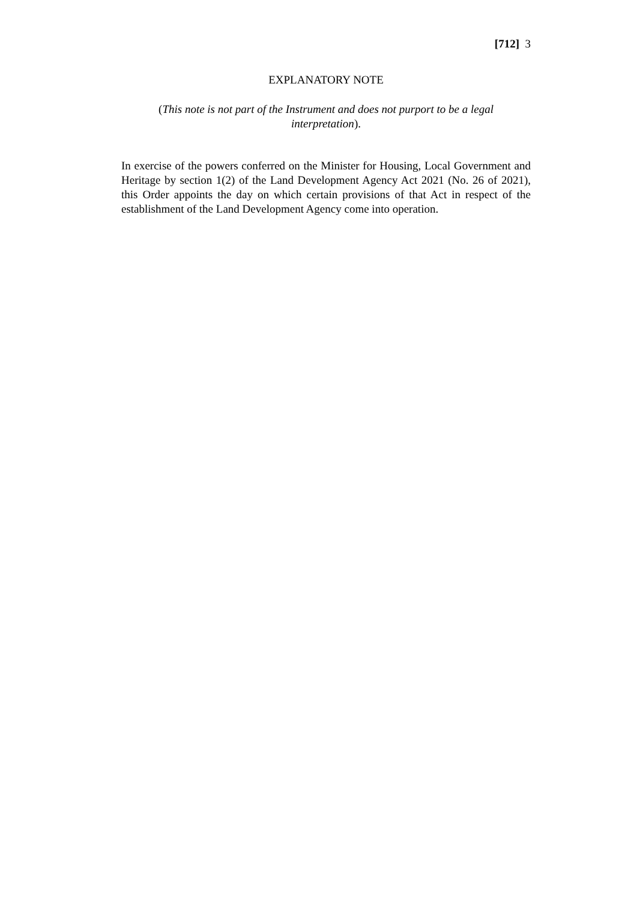[712] 3
EXPLANATORY NOTE
(This note is not part of the Instrument and does not purport to be a legal interpretation).
In exercise of the powers conferred on the Minister for Housing, Local Government and Heritage by section 1(2) of the Land Development Agency Act 2021 (No. 26 of 2021), this Order appoints the day on which certain provisions of that Act in respect of the establishment of the Land Development Agency come into operation.